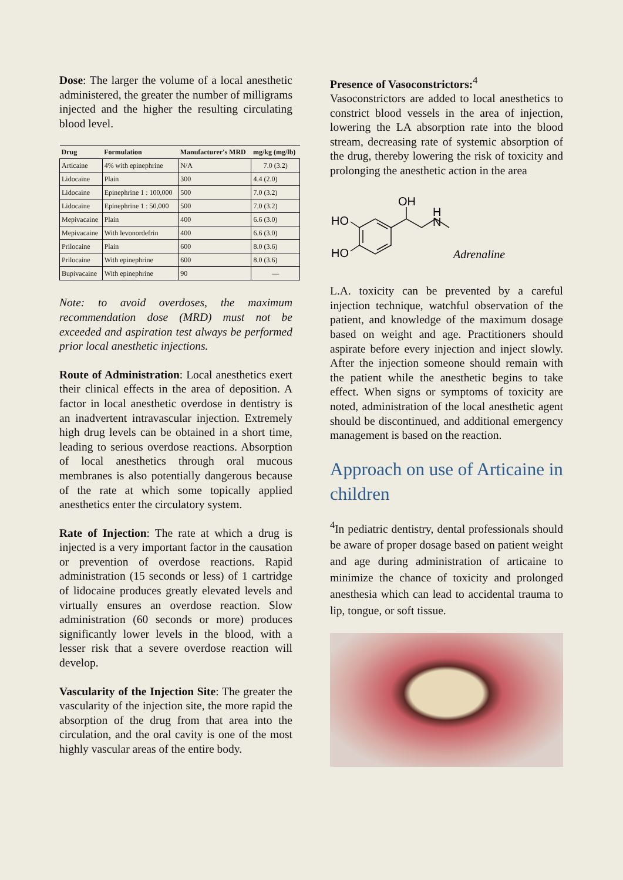Dose: The larger the volume of a local anesthetic administered, the greater the number of milligrams injected and the higher the resulting circulating blood level.
| Drug | Formulation | Manufacturer's MRD | mg/kg (mg/lb) |
| --- | --- | --- | --- |
| Articaine | 4% with epinephrine | N/A | 7.0 (3.2) |
| Lidocaine | Plain | 300 | 4.4 (2.0) |
| Lidocaine | Epinephrine 1 : 100,000 | 500 | 7.0 (3.2) |
| Lidocaine | Epinephrine 1 : 50,000 | 500 | 7.0 (3.2) |
| Mepivacaine | Plain | 400 | 6.6 (3.0) |
| Mepivacaine | With levonordefrin | 400 | 6.6 (3.0) |
| Prilocaine | Plain | 600 | 8.0 (3.6) |
| Prilocaine | With epinephrine | 600 | 8.0 (3.6) |
| Bupivacaine | With epinephrine | 90 | — |
Note: to avoid overdoses, the maximum recommendation dose (MRD) must not be exceeded and aspiration test always be performed prior local anesthetic injections.
Route of Administration: Local anesthetics exert their clinical effects in the area of deposition. A factor in local anesthetic overdose in dentistry is an inadvertent intravascular injection. Extremely high drug levels can be obtained in a short time, leading to serious overdose reactions. Absorption of local anesthetics through oral mucous membranes is also potentially dangerous because of the rate at which some topically applied anesthetics enter the circulatory system.
Rate of Injection: The rate at which a drug is injected is a very important factor in the causation or prevention of overdose reactions. Rapid administration (15 seconds or less) of 1 cartridge of lidocaine produces greatly elevated levels and virtually ensures an overdose reaction. Slow administration (60 seconds or more) produces significantly lower levels in the blood, with a lesser risk that a severe overdose reaction will develop.
Vascularity of the Injection Site: The greater the vascularity of the injection site, the more rapid the absorption of the drug from that area into the circulation, and the oral cavity is one of the most highly vascular areas of the entire body.
Presence of Vasoconstrictors:<sup>4</sup>
Vasoconstrictors are added to local anesthetics to constrict blood vessels in the area of injection, lowering the LA absorption rate into the blood stream, decreasing rate of systemic absorption of the drug, thereby lowering the risk of toxicity and prolonging the anesthetic action in the area
OH
HO
HO
H
N
Adrenaline
L.A. toxicity can be prevented by a careful injection technique, watchful observation of the patient, and knowledge of the maximum dosage based on weight and age. Practitioners should aspirate before every injection and inject slowly. After the injection someone should remain with the patient while the anesthetic begins to take effect. When signs or symptoms of toxicity are noted, administration of the local anesthetic agent should be discontinued, and additional emergency management is based on the reaction.
Approach on use of Articaine in children
<sup>4</sup> In pediatric dentistry, dental professionals should be aware of proper dosage based on patient weight and age during administration of articaine to minimize the chance of toxicity and prolonged anesthesia which can lead to accidental trauma to lip, tongue, or soft tissue.